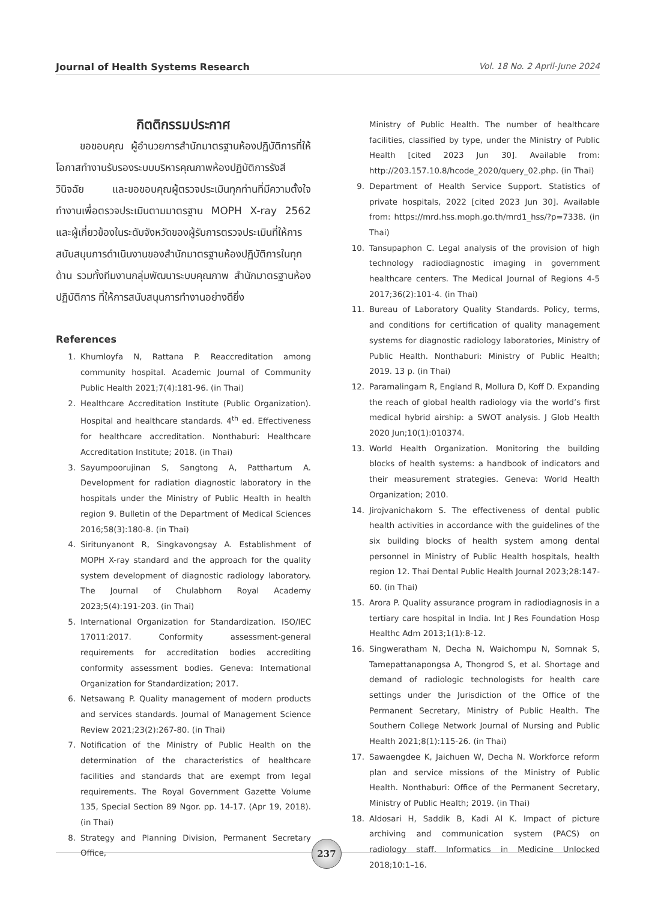Journal of Health Systems Research Vol. 18 No. 2 April-June 2024
กิตติกรรมประกาศ
ขอขอบคุณ ผู้อำนวยการสำนักมาตรฐานห้องปฏิบัติการที่ให้โอกาสทำงานรับรองระบบบริหารคุณภาพห้องปฏิบัติการรังสีวินิจฉัย และขอขอบคุณผู้ตรวจประเมินทุกท่านที่มีความตั้งใจทำงานเพื่อตรวจประเมินตามมาตรฐาน MOPH X-ray 2562 และผู้เกี่ยวข้องในระดับจังหวัดของผู้รับการตรวจประเมินที่ให้การสนับสนุนการดำเนินงานของสำนักมาตรฐานห้องปฏิบัติการในทุกด้าน รวมทั้งทีมงานกลุ่มพัฒนาระบบคุณภาพ สำนักมาตรฐานห้องปฏิบัติการ ที่ให้การสนับสนุนการทำงานอย่างดียิ่ง
References
1. Khumloyfa N, Rattana P. Reaccreditation among community hospital. Academic Journal of Community Public Health 2021;7(4):181-96. (in Thai)
2. Healthcare Accreditation Institute (Public Organization). Hospital and healthcare standards. 4<sup>th</sup> ed. Effectiveness for healthcare accreditation. Nonthaburi: Healthcare Accreditation Institute; 2018. (in Thai)
3. Sayumpoorujinan S, Sangtong A, Patthartum A. Development for radiation diagnostic laboratory in the hospitals under the Ministry of Public Health in health region 9. Bulletin of the Department of Medical Sciences 2016;58(3):180-8. (in Thai)
4. Siritunyanont R, Singkavongsay A. Establishment of MOPH X-ray standard and the approach for the quality system development of diagnostic radiology laboratory. The Journal of Chulabhorn Royal Academy 2023;5(4):191-203. (in Thai)
5. International Organization for Standardization. ISO/IEC 17011:2017. Conformity assessment-general requirements for accreditation bodies accrediting conformity assessment bodies. Geneva: International Organization for Standardization; 2017.
6. Netsawang P. Quality management of modern products and services standards. Journal of Management Science Review 2021;23(2):267-80. (in Thai)
7. Notification of the Ministry of Public Health on the determination of the characteristics of healthcare facilities and standards that are exempt from legal requirements. The Royal Government Gazette Volume 135, Special Section 89 Ngor. pp. 14-17. (Apr 19, 2018). (in Thai)
8. Strategy and Planning Division, Permanent Secretary Office,
Ministry of Public Health. The number of healthcare facilities, classified by type, under the Ministry of Public Health [cited 2023 Jun 30]. Available from: http://203.157.10.8/hcode_2020/query_02.php. (in Thai)
9. Department of Health Service Support. Statistics of private hospitals, 2022 [cited 2023 Jun 30]. Available from: https://mrd.hss.moph.go.th/mrd1_hss/?p=7338. (in Thai)
10. Tansupaphon C. Legal analysis of the provision of high technology radiodiagnostic imaging in government healthcare centers. The Medical Journal of Regions 4-5 2017;36(2):101-4. (in Thai)
11. Bureau of Laboratory Quality Standards. Policy, terms, and conditions for certification of quality management systems for diagnostic radiology laboratories, Ministry of Public Health. Nonthaburi: Ministry of Public Health; 2019. 13 p. (in Thai)
12. Paramalingam R, England R, Mollura D, Koff D. Expanding the reach of global health radiology via the world’s first medical hybrid airship: a SWOT analysis. J Glob Health 2020 Jun;10(1):010374.
13. World Health Organization. Monitoring the building blocks of health systems: a handbook of indicators and their measurement strategies. Geneva: World Health Organization; 2010.
14. Jirojvanichakorn S. The effectiveness of dental public health activities in accordance with the guidelines of the six building blocks of health system among dental personnel in Ministry of Public Health hospitals, health region 12. Thai Dental Public Health Journal 2023;28:147-60. (in Thai)
15. Arora P. Quality assurance program in radiodiagnosis in a tertiary care hospital in India. Int J Res Foundation Hosp Healthc Adm 2013;1(1):8-12.
16. Singweratham N, Decha N, Waichompu N, Somnak S, Tamepattanapongsa A, Thongrod S, et al. Shortage and demand of radiologic technologists for health care settings under the Jurisdiction of the Office of the Permanent Secretary, Ministry of Public Health. The Southern College Network Journal of Nursing and Public Health 2021;8(1):115-26. (in Thai)
17. Sawaengdee K, Jaichuen W, Decha N. Workforce reform plan and service missions of the Ministry of Public Health. Nonthaburi: Office of the Permanent Secretary, Ministry of Public Health; 2019. (in Thai)
18. Aldosari H, Saddik B, Kadi Al K. Impact of picture archiving and communication system (PACS) on radiology staff. Informatics in Medicine Unlocked 2018;10:1–16.
237